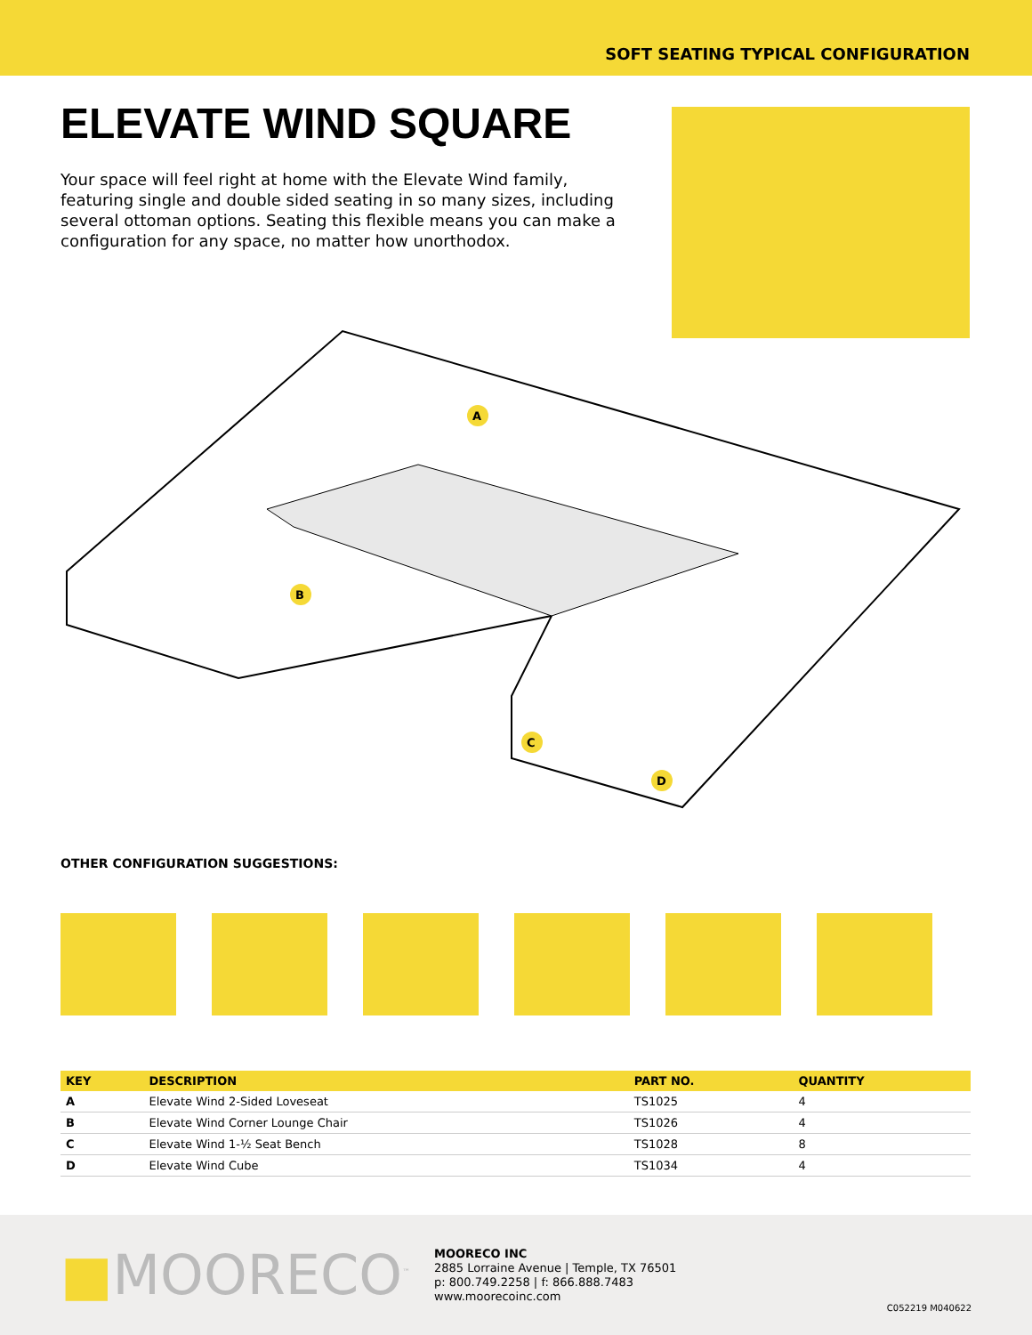SOFT SEATING TYPICAL CONFIGURATION
ELEVATE WIND SQUARE
Your space will feel right at home with the Elevate Wind family, featuring single and double sided seating in so many sizes, including several ottoman options. Seating this flexible means you can make a configuration for any space, no matter how unorthodox.
A
B
C
D
OTHER CONFIGURATION SUGGESTIONS:
| KEY | DESCRIPTION | PART NO. | QUANTITY |
| --- | --- | --- | --- |
| A | Elevate Wind 2-Sided Loveseat | TS1025 | 4 |
| B | Elevate Wind Corner Lounge Chair | TS1026 | 4 |
| C | Elevate Wind 1-½ Seat Bench | TS1028 | 8 |
| D | Elevate Wind Cube | TS1034 | 4 |
■MOORECO<sup>™</sup>
MOORECO INC
2885 Lorraine Avenue | Temple, TX 76501
p: 800.749.2258 | f: 866.888.7483
www.moorecoinc.com
C052219 M040622